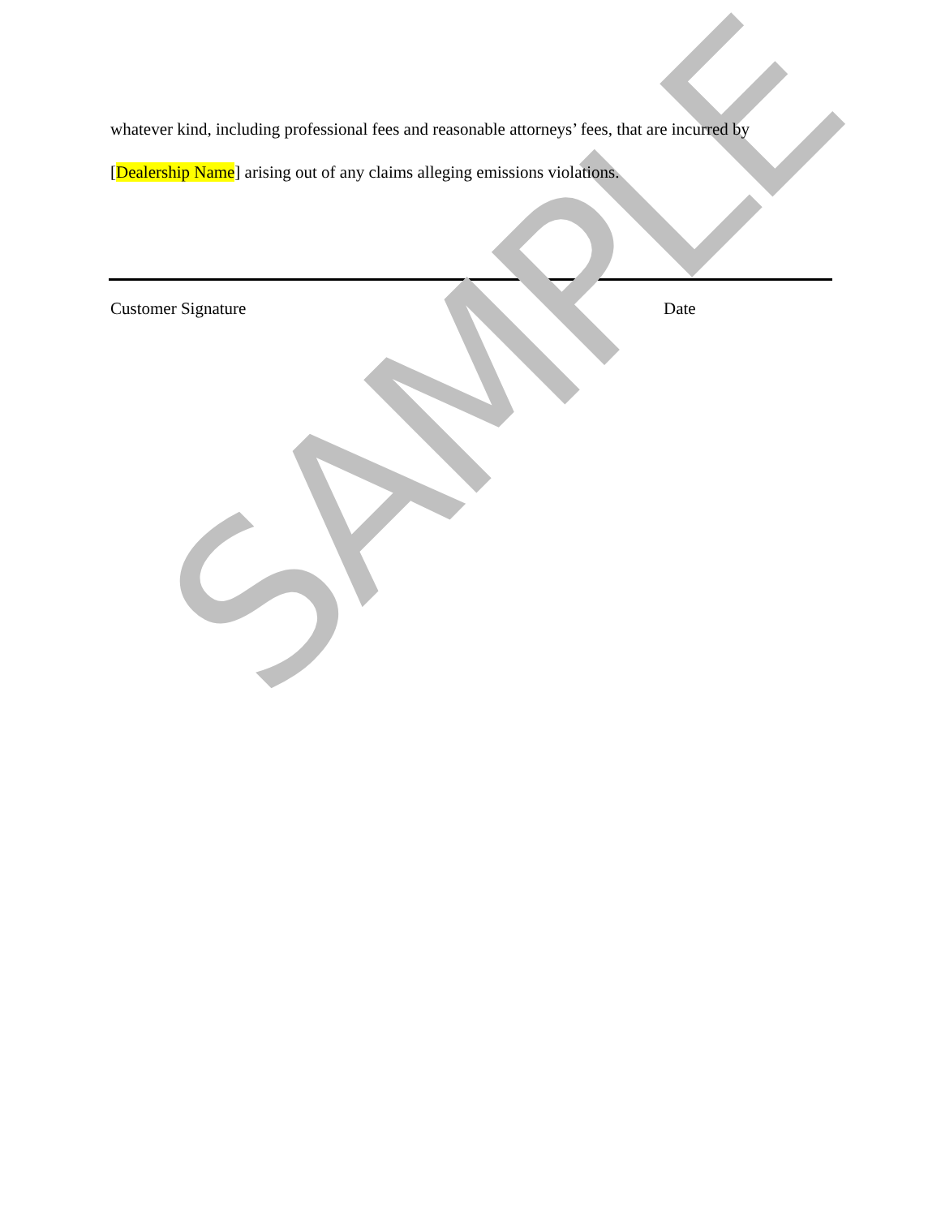SAMPLE
whatever kind, including professional fees and reasonable attorneys’ fees, that are incurred by
[Dealership Name] arising out of any claims alleging emissions violations.
Customer Signature Date